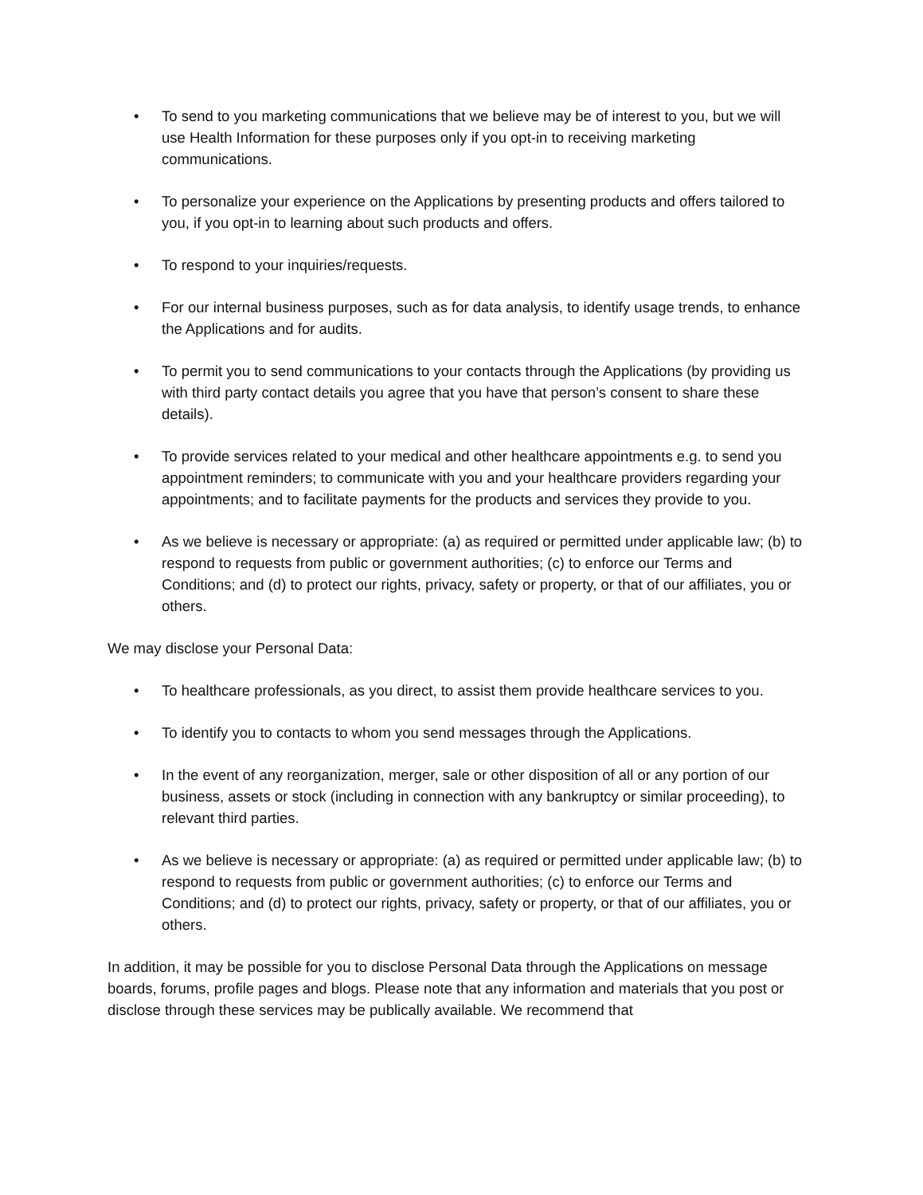• To send to you marketing communications that we believe may be of interest to you, but we will use Health Information for these purposes only if you opt-in to receiving marketing communications.
• To personalize your experience on the Applications by presenting products and offers tailored to you, if you opt-in to learning about such products and offers.
• To respond to your inquiries/requests.
• For our internal business purposes, such as for data analysis, to identify usage trends, to enhance the Applications and for audits.
• To permit you to send communications to your contacts through the Applications (by providing us with third party contact details you agree that you have that person’s consent to share these details).
• To provide services related to your medical and other healthcare appointments e.g. to send you appointment reminders; to communicate with you and your healthcare providers regarding your appointments; and to facilitate payments for the products and services they provide to you.
• As we believe is necessary or appropriate: (a) as required or permitted under applicable law; (b) to respond to requests from public or government authorities; (c) to enforce our Terms and Conditions; and (d) to protect our rights, privacy, safety or property, or that of our affiliates, you or others.
We may disclose your Personal Data:
• To healthcare professionals, as you direct, to assist them provide healthcare services to you.
• To identify you to contacts to whom you send messages through the Applications.
• In the event of any reorganization, merger, sale or other disposition of all or any portion of our business, assets or stock (including in connection with any bankruptcy or similar proceeding), to relevant third parties.
• As we believe is necessary or appropriate: (a) as required or permitted under applicable law; (b) to respond to requests from public or government authorities; (c) to enforce our Terms and Conditions; and (d) to protect our rights, privacy, safety or property, or that of our affiliates, you or others.
In addition, it may be possible for you to disclose Personal Data through the Applications on message boards, forums, profile pages and blogs. Please note that any information and materials that you post or disclose through these services may be publically available. We recommend that